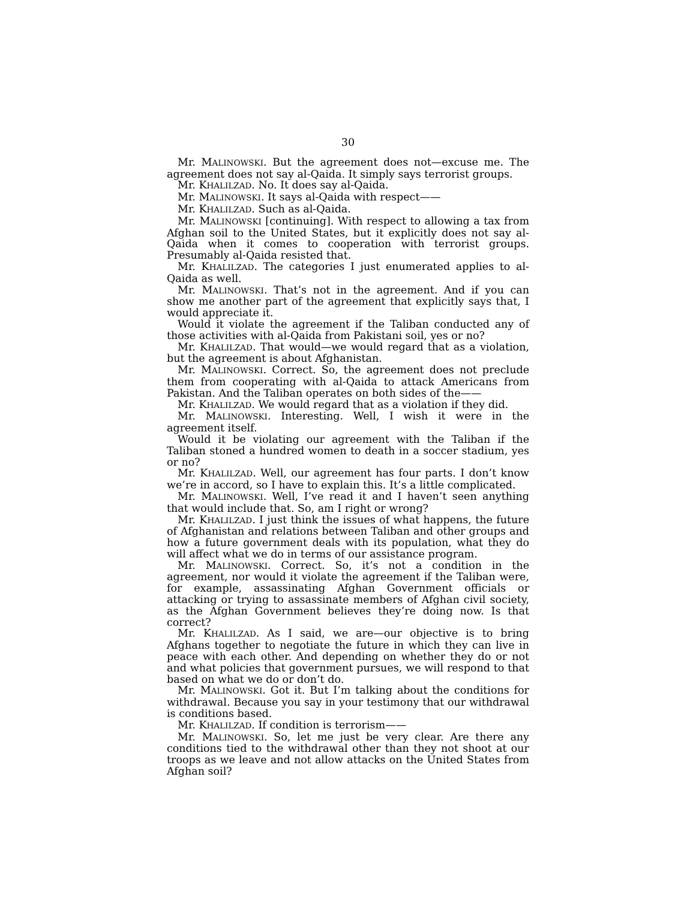30
Mr. MALINOWSKI. But the agreement does not—excuse me. The agreement does not say al-Qaida. It simply says terrorist groups.
Mr. KHALILZAD. No. It does say al-Qaida.
Mr. MALINOWSKI. It says al-Qaida with respect——
Mr. KHALILZAD. Such as al-Qaida.
Mr. MALINOWSKI [continuing]. With respect to allowing a tax from Afghan soil to the United States, but it explicitly does not say al-Qaida when it comes to cooperation with terrorist groups. Presumably al-Qaida resisted that.
Mr. KHALILZAD. The categories I just enumerated applies to al-Qaida as well.
Mr. MALINOWSKI. That’s not in the agreement. And if you can show me another part of the agreement that explicitly says that, I would appreciate it.
Would it violate the agreement if the Taliban conducted any of those activities with al-Qaida from Pakistani soil, yes or no?
Mr. KHALILZAD. That would—we would regard that as a violation, but the agreement is about Afghanistan.
Mr. MALINOWSKI. Correct. So, the agreement does not preclude them from cooperating with al-Qaida to attack Americans from Pakistan. And the Taliban operates on both sides of the——
Mr. KHALILZAD. We would regard that as a violation if they did.
Mr. MALINOWSKI. Interesting. Well, I wish it were in the agreement itself.
Would it be violating our agreement with the Taliban if the Taliban stoned a hundred women to death in a soccer stadium, yes or no?
Mr. KHALILZAD. Well, our agreement has four parts. I don’t know we’re in accord, so I have to explain this. It’s a little complicated.
Mr. MALINOWSKI. Well, I’ve read it and I haven’t seen anything that would include that. So, am I right or wrong?
Mr. KHALILZAD. I just think the issues of what happens, the future of Afghanistan and relations between Taliban and other groups and how a future government deals with its population, what they do will affect what we do in terms of our assistance program.
Mr. MALINOWSKI. Correct. So, it’s not a condition in the agreement, nor would it violate the agreement if the Taliban were, for example, assassinating Afghan Government officials or attacking or trying to assassinate members of Afghan civil society, as the Afghan Government believes they’re doing now. Is that correct?
Mr. KHALILZAD. As I said, we are—our objective is to bring Afghans together to negotiate the future in which they can live in peace with each other. And depending on whether they do or not and what policies that government pursues, we will respond to that based on what we do or don’t do.
Mr. MALINOWSKI. Got it. But I’m talking about the conditions for withdrawal. Because you say in your testimony that our withdrawal is conditions based.
Mr. KHALILZAD. If condition is terrorism——
Mr. MALINOWSKI. So, let me just be very clear. Are there any conditions tied to the withdrawal other than they not shoot at our troops as we leave and not allow attacks on the United States from Afghan soil?